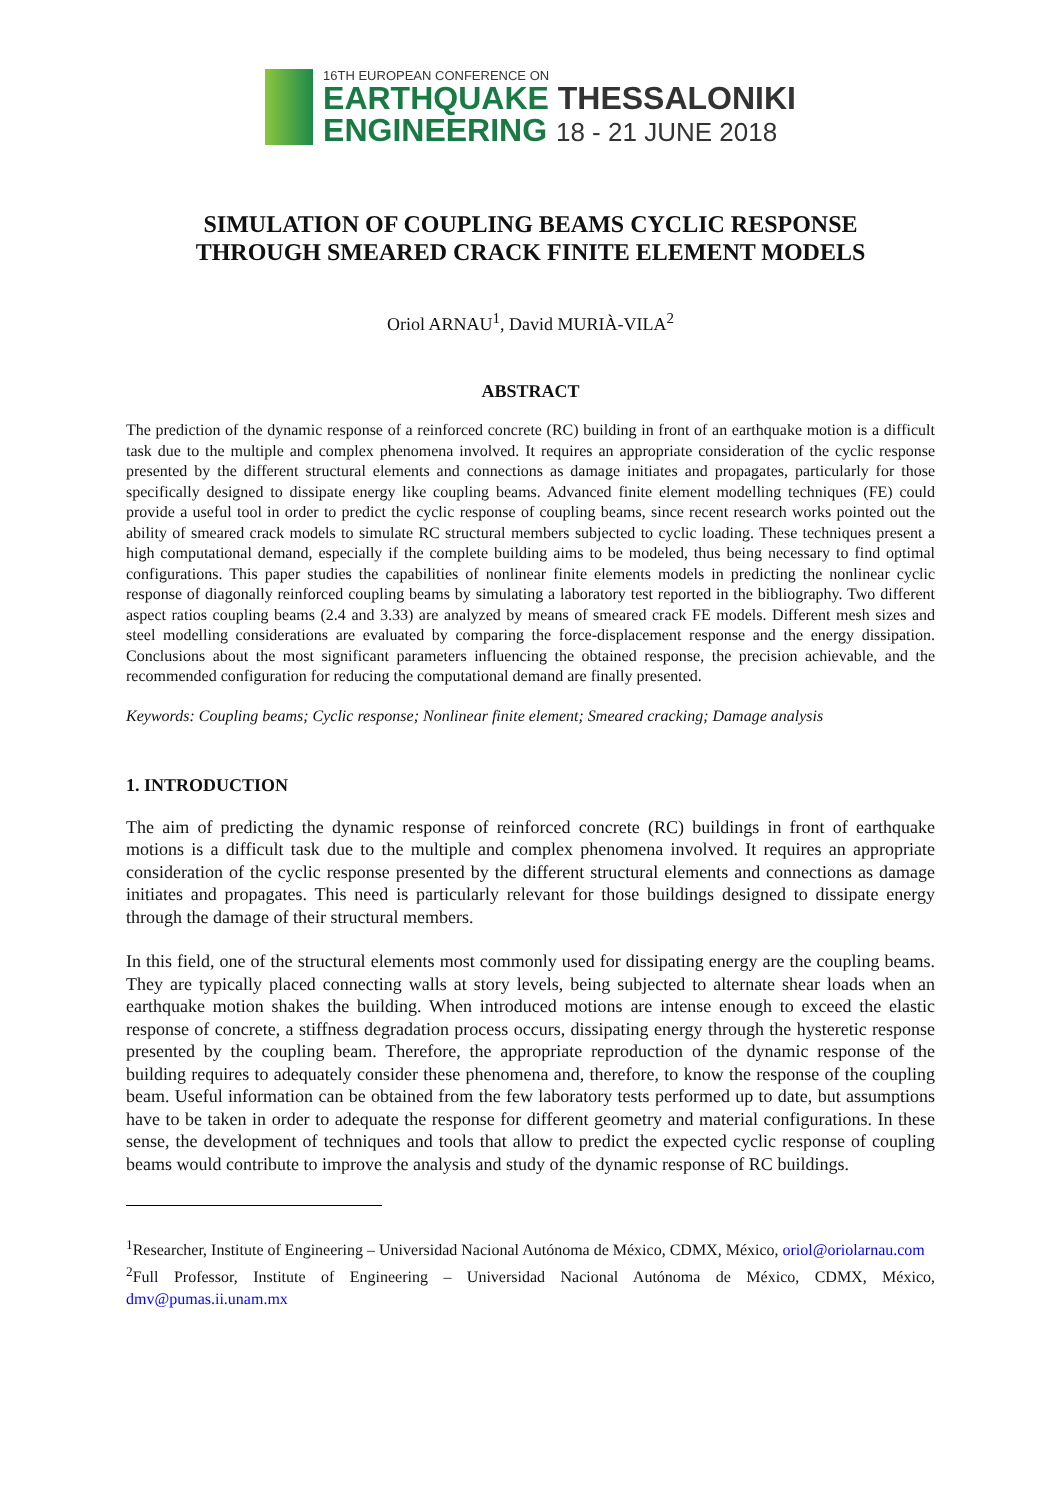16TH EUROPEAN CONFERENCE ON
EARTHQUAKE THESSALONIKI
ENGINEERING 18 - 21 JUNE 2018
SIMULATION OF COUPLING BEAMS CYCLIC RESPONSE
THROUGH SMEARED CRACK FINITE ELEMENT MODELS
Oriol ARNAU<sup>1</sup>, David MURIÀ-VILA<sup>2</sup>
ABSTRACT
The prediction of the dynamic response of a reinforced concrete (RC) building in front of an earthquake motion is a difficult task due to the multiple and complex phenomena involved. It requires an appropriate consideration of the cyclic response presented by the different structural elements and connections as damage initiates and propagates, particularly for those specifically designed to dissipate energy like coupling beams. Advanced finite element modelling techniques (FE) could provide a useful tool in order to predict the cyclic response of coupling beams, since recent research works pointed out the ability of smeared crack models to simulate RC structural members subjected to cyclic loading. These techniques present a high computational demand, especially if the complete building aims to be modeled, thus being necessary to find optimal configurations. This paper studies the capabilities of nonlinear finite elements models in predicting the nonlinear cyclic response of diagonally reinforced coupling beams by simulating a laboratory test reported in the bibliography. Two different aspect ratios coupling beams (2.4 and 3.33) are analyzed by means of smeared crack FE models. Different mesh sizes and steel modelling considerations are evaluated by comparing the force-displacement response and the energy dissipation. Conclusions about the most significant parameters influencing the obtained response, the precision achievable, and the recommended configuration for reducing the computational demand are finally presented.
Keywords: Coupling beams; Cyclic response; Nonlinear finite element; Smeared cracking; Damage analysis
1. INTRODUCTION
The aim of predicting the dynamic response of reinforced concrete (RC) buildings in front of earthquake motions is a difficult task due to the multiple and complex phenomena involved. It requires an appropriate consideration of the cyclic response presented by the different structural elements and connections as damage initiates and propagates. This need is particularly relevant for those buildings designed to dissipate energy through the damage of their structural members.
In this field, one of the structural elements most commonly used for dissipating energy are the coupling beams. They are typically placed connecting walls at story levels, being subjected to alternate shear loads when an earthquake motion shakes the building. When introduced motions are intense enough to exceed the elastic response of concrete, a stiffness degradation process occurs, dissipating energy through the hysteretic response presented by the coupling beam. Therefore, the appropriate reproduction of the dynamic response of the building requires to adequately consider these phenomena and, therefore, to know the response of the coupling beam. Useful information can be obtained from the few laboratory tests performed up to date, but assumptions have to be taken in order to adequate the response for different geometry and material configurations. In these sense, the development of techniques and tools that allow to predict the expected cyclic response of coupling beams would contribute to improve the analysis and study of the dynamic response of RC buildings.
<sup>1</sup> Researcher, Institute of Engineering – Universidad Nacional Autónoma de México, CDMX, México, oriol@oriolarnau.com
<sup>2</sup> Full Professor, Institute of Engineering – Universidad Nacional Autónoma de México, CDMX, México, dmv@pumas.ii.unam.mx